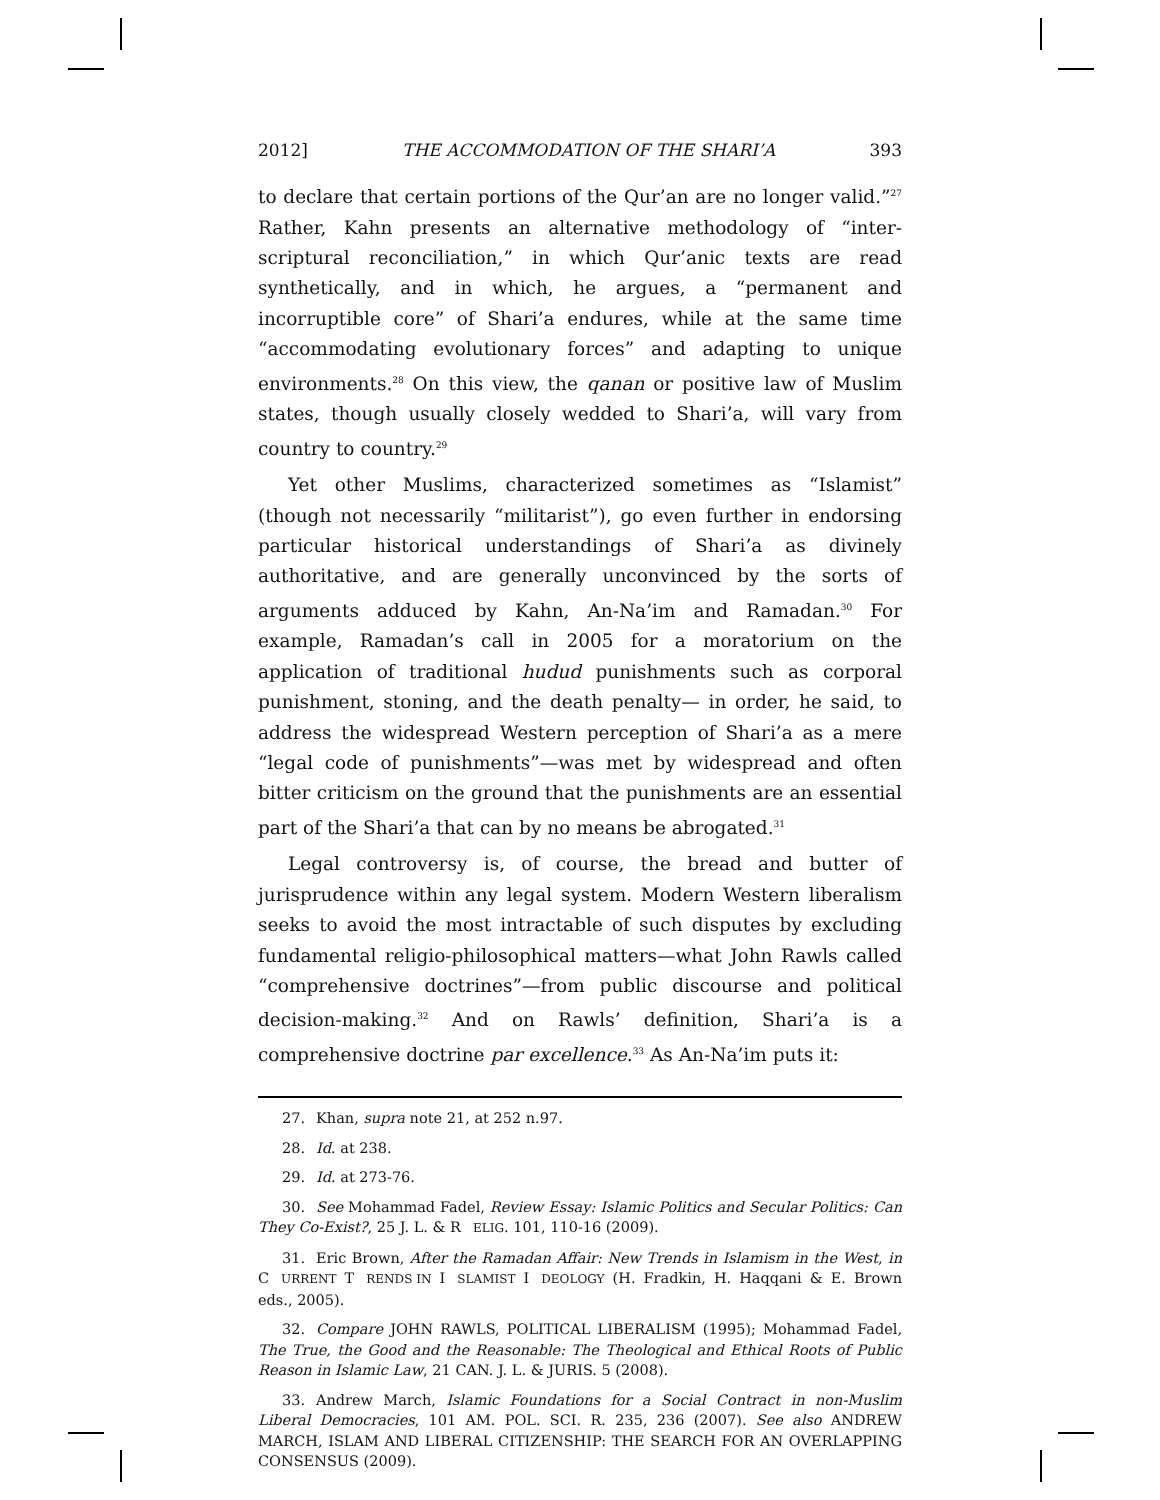2012] THE ACCOMMODATION OF THE SHARI’A 393
to declare that certain portions of the Qur’an are no longer valid.”<sup>27</sup> Rather, Kahn presents an alternative methodology of “inter-scriptural reconciliation,” in which Qur’anic texts are read synthetically, and in which, he argues, a “permanent and incorruptible core” of Shari’a endures, while at the same time “accommodating evolutionary forces” and adapting to unique environments.<sup>28</sup> On this view, the qanan or positive law of Muslim states, though usually closely wedded to Shari’a, will vary from country to country.<sup>29</sup>
Yet other Muslims, characterized sometimes as “Islamist” (though not necessarily “militarist”), go even further in endorsing particular historical understandings of Shari’a as divinely authoritative, and are generally unconvinced by the sorts of arguments adduced by Kahn, An-Na’im and Ramadan.<sup>30</sup> For example, Ramadan’s call in 2005 for a moratorium on the application of traditional hudud punishments such as corporal punishment, stoning, and the death penalty— in order, he said, to address the widespread Western perception of Shari’a as a mere “legal code of punishments”—was met by widespread and often bitter criticism on the ground that the punishments are an essential part of the Shari’a that can by no means be abrogated.<sup>31</sup>
Legal controversy is, of course, the bread and butter of jurisprudence within any legal system. Modern Western liberalism seeks to avoid the most intractable of such disputes by excluding fundamental religio-philosophical matters—what John Rawls called “comprehensive doctrines”—from public discourse and political decision-making.<sup>32</sup> And on Rawls’ definition, Shari’a is a comprehensive doctrine par excellence.<sup>33</sup> As An-Na’im puts it:
27. Khan, supra note 21, at 252 n.97.
28. Id. at 238.
29. Id. at 273-76.
30. See Mohammad Fadel, Review Essay: Islamic Politics and Secular Politics: Can They Co-Exist?, 25 J. L. & RELIG. 101, 110-16 (2009).
31. Eric Brown, After the Ramadan Affair: New Trends in Islamism in the West, in CURRENT TRENDS IN ISLAMIST IDEOLOGY (H. Fradkin, H. Haqqani & E. Brown eds., 2005).
32. Compare JOHN RAWLS, POLITICAL LIBERALISM (1995); Mohammad Fadel, The True, the Good and the Reasonable: The Theological and Ethical Roots of Public Reason in Islamic Law, 21 CAN. J. L. & JURIS. 5 (2008).
33. Andrew March, Islamic Foundations for a Social Contract in non-Muslim Liberal Democracies, 101 AM. POL. SCI. R. 235, 236 (2007). See also ANDREW MARCH, ISLAM AND LIBERAL CITIZENSHIP: THE SEARCH FOR AN OVERLAPPING CONSENSUS (2009).